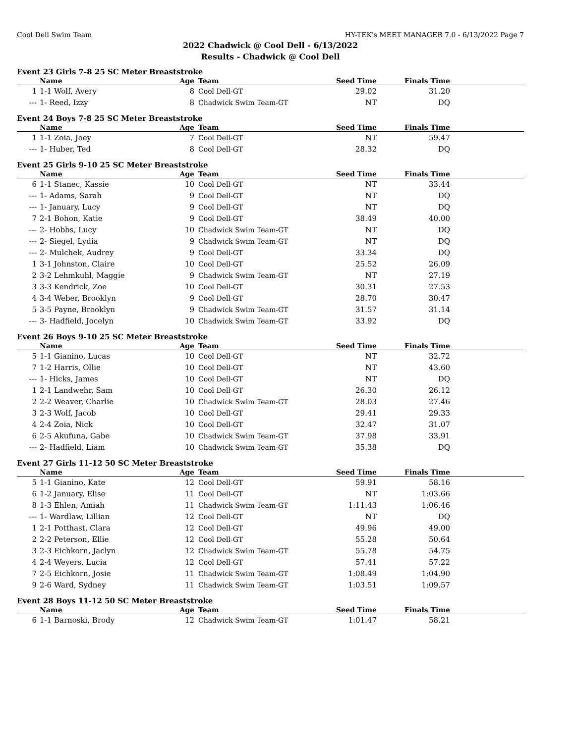Cool Dell Swim Team HY-TEK's MEET MANAGER 7.0 - 6/13/2022 Page 7
2022 Chadwick @ Cool Dell - 6/13/2022
Results - Chadwick @ Cool Dell
Event 23 Girls 7-8 25 SC Meter Breaststroke
| | Name | Age | Team | Seed Time | Finals Time | |
| --- | --- | --- | --- | --- | --- | --- |
| 1 | 1-1 Wolf, Avery | 8 | Cool Dell-GT | 29.02 | 31.20 | |
| --- | 1- Reed, Izzy | 8 | Chadwick Swim Team-GT | NT | DQ | |
Event 24 Boys 7-8 25 SC Meter Breaststroke
| | Name | Age | Team | Seed Time | Finals Time | |
| --- | --- | --- | --- | --- | --- | --- |
| 1 | 1-1 Zoia, Joey | 7 | Cool Dell-GT | NT | 59.47 | |
| --- | 1- Huber, Ted | 8 | Cool Dell-GT | 28.32 | DQ | |
Event 25 Girls 9-10 25 SC Meter Breaststroke
| | Name | Age | Team | Seed Time | Finals Time | |
| --- | --- | --- | --- | --- | --- | --- |
| 6 | 1-1 Stanec, Kassie | 10 | Cool Dell-GT | NT | 33.44 | |
| --- | 1- Adams, Sarah | 9 | Cool Dell-GT | NT | DQ | |
| --- | 1- January, Lucy | 9 | Cool Dell-GT | NT | DQ | |
| 7 | 2-1 Bohon, Katie | 9 | Cool Dell-GT | 38.49 | 40.00 | |
| --- | 2- Hobbs, Lucy | 10 | Chadwick Swim Team-GT | NT | DQ | |
| --- | 2- Siegel, Lydia | 9 | Chadwick Swim Team-GT | NT | DQ | |
| --- | 2- Mulchek, Audrey | 9 | Cool Dell-GT | 33.34 | DQ | |
| 1 | 3-1 Johnston, Claire | 10 | Cool Dell-GT | 25.52 | 26.09 | |
| 2 | 3-2 Lehmkuhl, Maggie | 9 | Chadwick Swim Team-GT | NT | 27.19 | |
| 3 | 3-3 Kendrick, Zoe | 10 | Cool Dell-GT | 30.31 | 27.53 | |
| 4 | 3-4 Weber, Brooklyn | 9 | Cool Dell-GT | 28.70 | 30.47 | |
| 5 | 3-5 Payne, Brooklyn | 9 | Chadwick Swim Team-GT | 31.57 | 31.14 | |
| --- | 3- Hadfield, Jocelyn | 10 | Chadwick Swim Team-GT | 33.92 | DQ | |
Event 26 Boys 9-10 25 SC Meter Breaststroke
| | Name | Age | Team | Seed Time | Finals Time | |
| --- | --- | --- | --- | --- | --- | --- |
| 5 | 1-1 Gianino, Lucas | 10 | Cool Dell-GT | NT | 32.72 | |
| 7 | 1-2 Harris, Ollie | 10 | Cool Dell-GT | NT | 43.60 | |
| --- | 1- Hicks, James | 10 | Cool Dell-GT | NT | DQ | |
| 1 | 2-1 Landwehr, Sam | 10 | Cool Dell-GT | 26.30 | 26.12 | |
| 2 | 2-2 Weaver, Charlie | 10 | Chadwick Swim Team-GT | 28.03 | 27.46 | |
| 3 | 2-3 Wolf, Jacob | 10 | Cool Dell-GT | 29.41 | 29.33 | |
| 4 | 2-4 Zoia, Nick | 10 | Cool Dell-GT | 32.47 | 31.07 | |
| 6 | 2-5 Akufuna, Gabe | 10 | Chadwick Swim Team-GT | 37.98 | 33.91 | |
| --- | 2- Hadfield, Liam | 10 | Chadwick Swim Team-GT | 35.38 | DQ | |
Event 27 Girls 11-12 50 SC Meter Breaststroke
| | Name | Age | Team | Seed Time | Finals Time | |
| --- | --- | --- | --- | --- | --- | --- |
| 5 | 1-1 Gianino, Kate | 12 | Cool Dell-GT | 59.91 | 58.16 | |
| 6 | 1-2 January, Elise | 11 | Cool Dell-GT | NT | 1:03.66 | |
| 8 | 1-3 Ehlen, Amiah | 11 | Chadwick Swim Team-GT | 1:11.43 | 1:06.46 | |
| --- | 1- Wardlaw, Lillian | 12 | Cool Dell-GT | NT | DQ | |
| 1 | 2-1 Potthast, Clara | 12 | Cool Dell-GT | 49.96 | 49.00 | |
| 2 | 2-2 Peterson, Ellie | 12 | Cool Dell-GT | 55.28 | 50.64 | |
| 3 | 2-3 Eichkorn, Jaclyn | 12 | Chadwick Swim Team-GT | 55.78 | 54.75 | |
| 4 | 2-4 Weyers, Lucia | 12 | Cool Dell-GT | 57.41 | 57.22 | |
| 7 | 2-5 Eichkorn, Josie | 11 | Chadwick Swim Team-GT | 1:08.49 | 1:04.90 | |
| 9 | 2-6 Ward, Sydney | 11 | Chadwick Swim Team-GT | 1:03.51 | 1:09.57 | |
Event 28 Boys 11-12 50 SC Meter Breaststroke
| | Name | Age | Team | Seed Time | Finals Time | |
| --- | --- | --- | --- | --- | --- | --- |
| 6 | 1-1 Barnoski, Brody | 12 | Chadwick Swim Team-GT | 1:01.47 | 58.21 | |